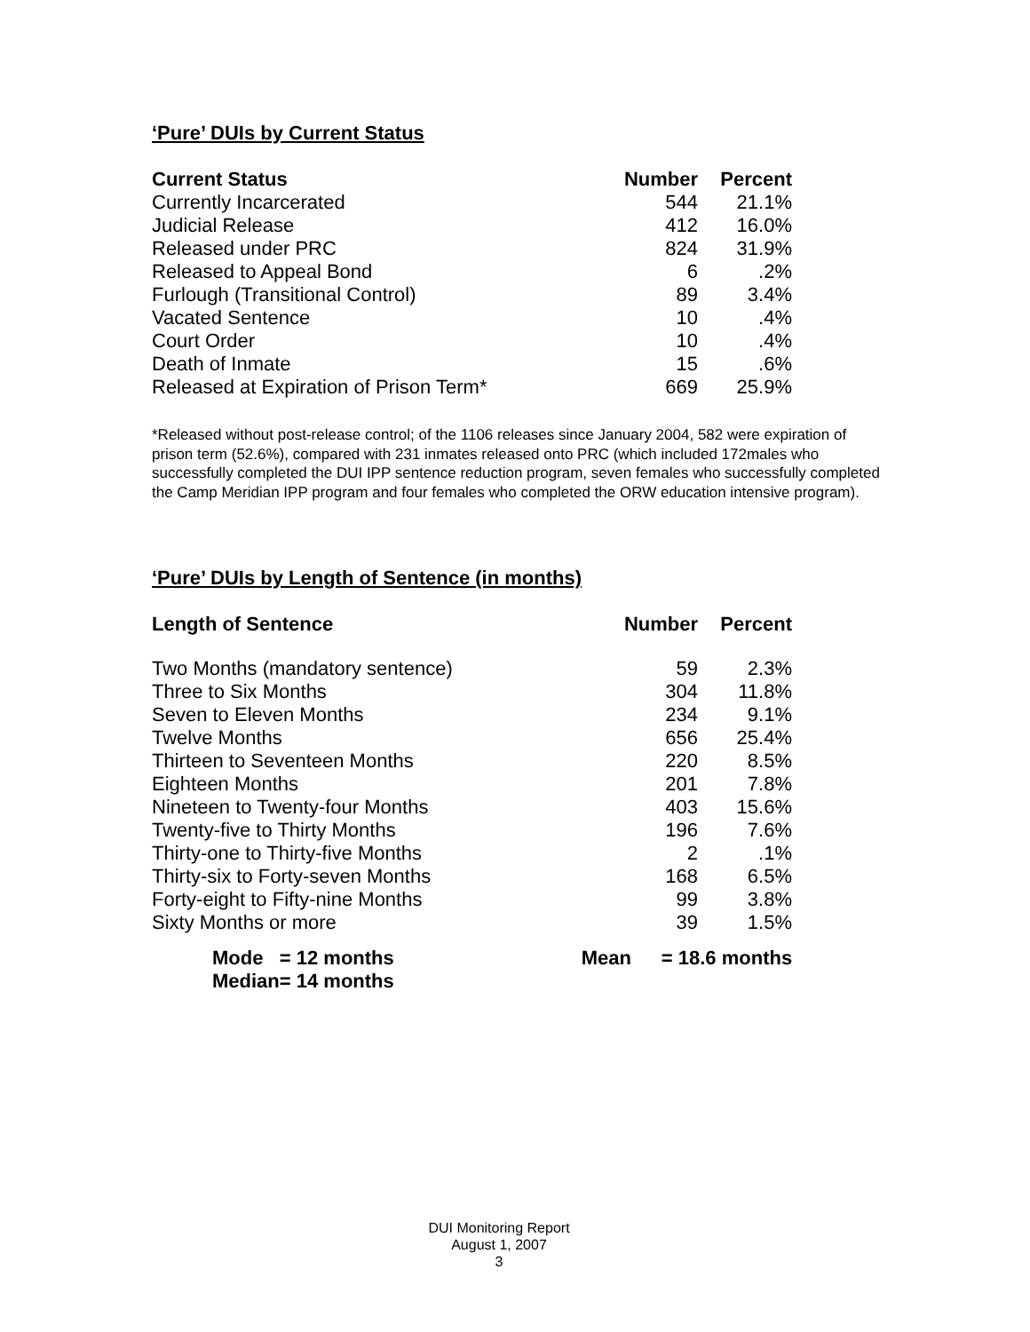‘Pure’ DUIs by Current Status
| Current Status | Number | Percent |
| --- | --- | --- |
| Currently Incarcerated | 544 | 21.1% |
| Judicial Release | 412 | 16.0% |
| Released under PRC | 824 | 31.9% |
| Released to Appeal Bond | 6 | .2% |
| Furlough (Transitional Control) | 89 | 3.4% |
| Vacated Sentence | 10 | .4% |
| Court Order | 10 | .4% |
| Death of Inmate | 15 | .6% |
| Released at Expiration of Prison Term* | 669 | 25.9% |
*Released without post-release control; of the 1106 releases since January 2004, 582 were expiration of prison term (52.6%), compared with 231 inmates released onto PRC (which included 172males who successfully completed the DUI IPP sentence reduction program, seven females who successfully completed the Camp Meridian IPP program and four females who completed the ORW education intensive program).
‘Pure’ DUIs by Length of Sentence (in months)
| Length of Sentence | Number | Percent |
| --- | --- | --- |
| Two Months (mandatory sentence) | 59 | 2.3% |
| Three to Six Months | 304 | 11.8% |
| Seven to Eleven Months | 234 | 9.1% |
| Twelve Months | 656 | 25.4% |
| Thirteen to Seventeen Months | 220 | 8.5% |
| Eighteen Months | 201 | 7.8% |
| Nineteen to Twenty-four Months | 403 | 15.6% |
| Twenty-five to Thirty Months | 196 | 7.6% |
| Thirty-one to Thirty-five Months | 2 | .1% |
| Thirty-six to Forty-seven Months | 168 | 6.5% |
| Forty-eight to Fifty-nine Months | 99 | 3.8% |
| Sixty Months or more | 39 | 1.5% |
| Mode | = 12 months | Mean | = 18.6 months |
| Median | = 14 months | | |
DUI Monitoring Report
August 1, 2007
3